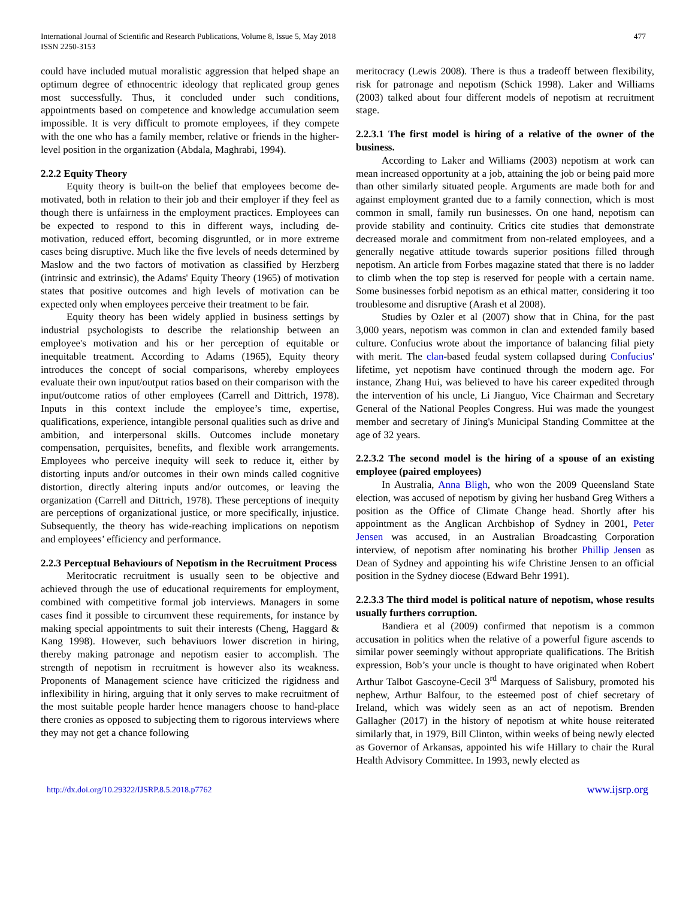International Journal of Scientific and Research Publications, Volume 8, Issue 5, May 2018
ISSN 2250-3153
477
could have included mutual moralistic aggression that helped shape an optimum degree of ethnocentric ideology that replicated group genes most successfully. Thus, it concluded under such conditions, appointments based on competence and knowledge accumulation seem impossible. It is very difficult to promote employees, if they compete with the one who has a family member, relative or friends in the higher-level position in the organization (Abdala, Maghrabi, 1994).
2.2.2 Equity Theory
Equity theory is built-on the belief that employees become de-motivated, both in relation to their job and their employer if they feel as though there is unfairness in the employment practices. Employees can be expected to respond to this in different ways, including de-motivation, reduced effort, becoming disgruntled, or in more extreme cases being disruptive. Much like the five levels of needs determined by Maslow and the two factors of motivation as classified by Herzberg (intrinsic and extrinsic), the Adams' Equity Theory (1965) of motivation states that positive outcomes and high levels of motivation can be expected only when employees perceive their treatment to be fair.
Equity theory has been widely applied in business settings by industrial psychologists to describe the relationship between an employee's motivation and his or her perception of equitable or inequitable treatment. According to Adams (1965), Equity theory introduces the concept of social comparisons, whereby employees evaluate their own input/output ratios based on their comparison with the input/outcome ratios of other employees (Carrell and Dittrich, 1978). Inputs in this context include the employee’s time, expertise, qualifications, experience, intangible personal qualities such as drive and ambition, and interpersonal skills. Outcomes include monetary compensation, perquisites, benefits, and flexible work arrangements. Employees who perceive inequity will seek to reduce it, either by distorting inputs and/or outcomes in their own minds called cognitive distortion, directly altering inputs and/or outcomes, or leaving the organization (Carrell and Dittrich, 1978). These perceptions of inequity are perceptions of organizational justice, or more specifically, injustice. Subsequently, the theory has wide-reaching implications on nepotism and employees’ efficiency and performance.
2.2.3 Perceptual Behaviours of Nepotism in the Recruitment Process
Meritocratic recruitment is usually seen to be objective and achieved through the use of educational requirements for employment, combined with competitive formal job interviews. Managers in some cases find it possible to circumvent these requirements, for instance by making special appointments to suit their interests (Cheng, Haggard & Kang 1998). However, such behaviuors lower discretion in hiring, thereby making patronage and nepotism easier to accomplish. The strength of nepotism in recruitment is however also its weakness. Proponents of Management science have criticized the rigidness and inflexibility in hiring, arguing that it only serves to make recruitment of the most suitable people harder hence managers choose to hand-place there cronies as opposed to subjecting them to rigorous interviews where they may not get a chance following
meritocracy (Lewis 2008). There is thus a tradeoff between flexibility, risk for patronage and nepotism (Schick 1998). Laker and Williams (2003) talked about four different models of nepotism at recruitment stage.
2.2.3.1 The first model is hiring of a relative of the owner of the business.
According to Laker and Williams (2003) nepotism at work can mean increased opportunity at a job, attaining the job or being paid more than other similarly situated people. Arguments are made both for and against employment granted due to a family connection, which is most common in small, family run businesses. On one hand, nepotism can provide stability and continuity. Critics cite studies that demonstrate decreased morale and commitment from non-related employees, and a generally negative attitude towards superior positions filled through nepotism. An article from Forbes magazine stated that there is no ladder to climb when the top step is reserved for people with a certain name. Some businesses forbid nepotism as an ethical matter, considering it too troublesome and disruptive (Arash et al 2008).
Studies by Ozler et al (2007) show that in China, for the past 3,000 years, nepotism was common in clan and extended family based culture. Confucius wrote about the importance of balancing filial piety with merit. The clan-based feudal system collapsed during Confucius' lifetime, yet nepotism have continued through the modern age. For instance, Zhang Hui, was believed to have his career expedited through the intervention of his uncle, Li Jianguo, Vice Chairman and Secretary General of the National Peoples Congress. Hui was made the youngest member and secretary of Jining's Municipal Standing Committee at the age of 32 years.
2.2.3.2 The second model is the hiring of a spouse of an existing employee (paired employees)
In Australia, Anna Bligh, who won the 2009 Queensland State election, was accused of nepotism by giving her husband Greg Withers a position as the Office of Climate Change head. Shortly after his appointment as the Anglican Archbishop of Sydney in 2001, Peter Jensen was accused, in an Australian Broadcasting Corporation interview, of nepotism after nominating his brother Phillip Jensen as Dean of Sydney and appointing his wife Christine Jensen to an official position in the Sydney diocese (Edward Behr 1991).
2.2.3.3 The third model is political nature of nepotism, whose results usually furthers corruption.
Bandiera et al (2009) confirmed that nepotism is a common accusation in politics when the relative of a powerful figure ascends to similar power seemingly without appropriate qualifications. The British expression, Bob’s your uncle is thought to have originated when Robert Arthur Talbot Gascoyne-Cecil 3<sup>rd</sup> Marquess of Salisbury, promoted his nephew, Arthur Balfour, to the esteemed post of chief secretary of Ireland, which was widely seen as an act of nepotism. Brenden Gallagher (2017) in the history of nepotism at white house reiterated similarly that, in 1979, Bill Clinton, within weeks of being newly elected as Governor of Arkansas, appointed his wife Hillary to chair the Rural Health Advisory Committee. In 1993, newly elected as
http://dx.doi.org/10.29322/IJSRP.8.5.2018.p7762 www.ijsrp.org